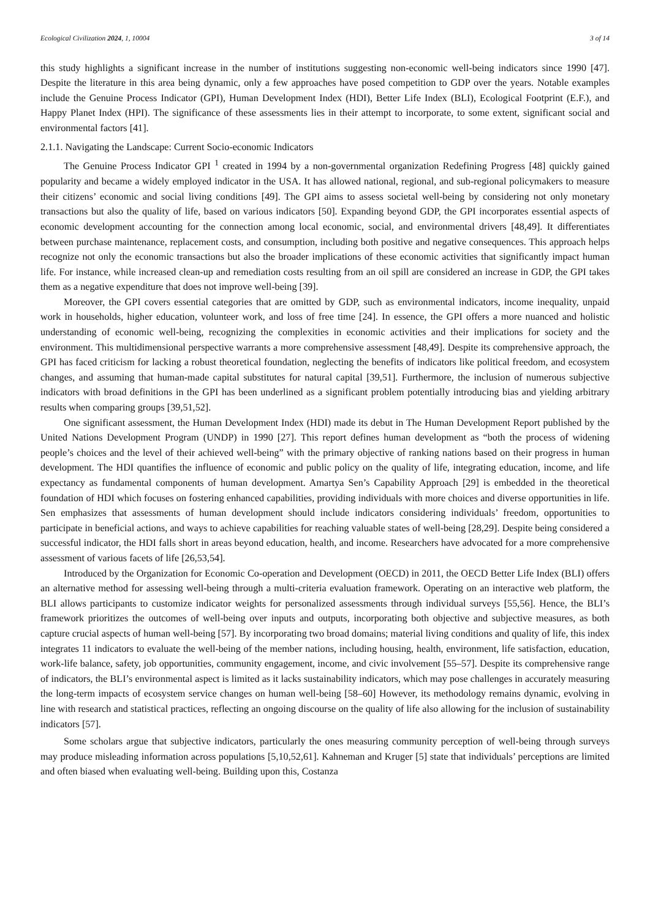Ecological Civilization 2024, 1, 10004 3 of 14
this study highlights a significant increase in the number of institutions suggesting non-economic well-being indicators since 1990 [47]. Despite the literature in this area being dynamic, only a few approaches have posed competition to GDP over the years. Notable examples include the Genuine Process Indicator (GPI), Human Development Index (HDI), Better Life Index (BLI), Ecological Footprint (E.F.), and Happy Planet Index (HPI). The significance of these assessments lies in their attempt to incorporate, to some extent, significant social and environmental factors [41].
2.1.1. Navigating the Landscape: Current Socio-economic Indicators
The Genuine Process Indicator GPI <sup>1</sup> created in 1994 by a non-governmental organization Redefining Progress [48] quickly gained popularity and became a widely employed indicator in the USA. It has allowed national, regional, and sub-regional policymakers to measure their citizens’ economic and social living conditions [49]. The GPI aims to assess societal well-being by considering not only monetary transactions but also the quality of life, based on various indicators [50]. Expanding beyond GDP, the GPI incorporates essential aspects of economic development accounting for the connection among local economic, social, and environmental drivers [48,49]. It differentiates between purchase maintenance, replacement costs, and consumption, including both positive and negative consequences. This approach helps recognize not only the economic transactions but also the broader implications of these economic activities that significantly impact human life. For instance, while increased clean-up and remediation costs resulting from an oil spill are considered an increase in GDP, the GPI takes them as a negative expenditure that does not improve well-being [39].
Moreover, the GPI covers essential categories that are omitted by GDP, such as environmental indicators, income inequality, unpaid work in households, higher education, volunteer work, and loss of free time [24]. In essence, the GPI offers a more nuanced and holistic understanding of economic well-being, recognizing the complexities in economic activities and their implications for society and the environment. This multidimensional perspective warrants a more comprehensive assessment [48,49]. Despite its comprehensive approach, the GPI has faced criticism for lacking a robust theoretical foundation, neglecting the benefits of indicators like political freedom, and ecosystem changes, and assuming that human-made capital substitutes for natural capital [39,51]. Furthermore, the inclusion of numerous subjective indicators with broad definitions in the GPI has been underlined as a significant problem potentially introducing bias and yielding arbitrary results when comparing groups [39,51,52].
One significant assessment, the Human Development Index (HDI) made its debut in The Human Development Report published by the United Nations Development Program (UNDP) in 1990 [27]. This report defines human development as “both the process of widening people’s choices and the level of their achieved well-being” with the primary objective of ranking nations based on their progress in human development. The HDI quantifies the influence of economic and public policy on the quality of life, integrating education, income, and life expectancy as fundamental components of human development. Amartya Sen’s Capability Approach [29] is embedded in the theoretical foundation of HDI which focuses on fostering enhanced capabilities, providing individuals with more choices and diverse opportunities in life. Sen emphasizes that assessments of human development should include indicators considering individuals’ freedom, opportunities to participate in beneficial actions, and ways to achieve capabilities for reaching valuable states of well-being [28,29]. Despite being considered a successful indicator, the HDI falls short in areas beyond education, health, and income. Researchers have advocated for a more comprehensive assessment of various facets of life [26,53,54].
Introduced by the Organization for Economic Co-operation and Development (OECD) in 2011, the OECD Better Life Index (BLI) offers an alternative method for assessing well-being through a multi-criteria evaluation framework. Operating on an interactive web platform, the BLI allows participants to customize indicator weights for personalized assessments through individual surveys [55,56]. Hence, the BLI’s framework prioritizes the outcomes of well-being over inputs and outputs, incorporating both objective and subjective measures, as both capture crucial aspects of human well-being [57]. By incorporating two broad domains; material living conditions and quality of life, this index integrates 11 indicators to evaluate the well-being of the member nations, including housing, health, environment, life satisfaction, education, work-life balance, safety, job opportunities, community engagement, income, and civic involvement [55–57]. Despite its comprehensive range of indicators, the BLI’s environmental aspect is limited as it lacks sustainability indicators, which may pose challenges in accurately measuring the long-term impacts of ecosystem service changes on human well-being [58–60] However, its methodology remains dynamic, evolving in line with research and statistical practices, reflecting an ongoing discourse on the quality of life also allowing for the inclusion of sustainability indicators [57].
Some scholars argue that subjective indicators, particularly the ones measuring community perception of well-being through surveys may produce misleading information across populations [5,10,52,61]. Kahneman and Kruger [5] state that individuals’ perceptions are limited and often biased when evaluating well-being. Building upon this, Costanza